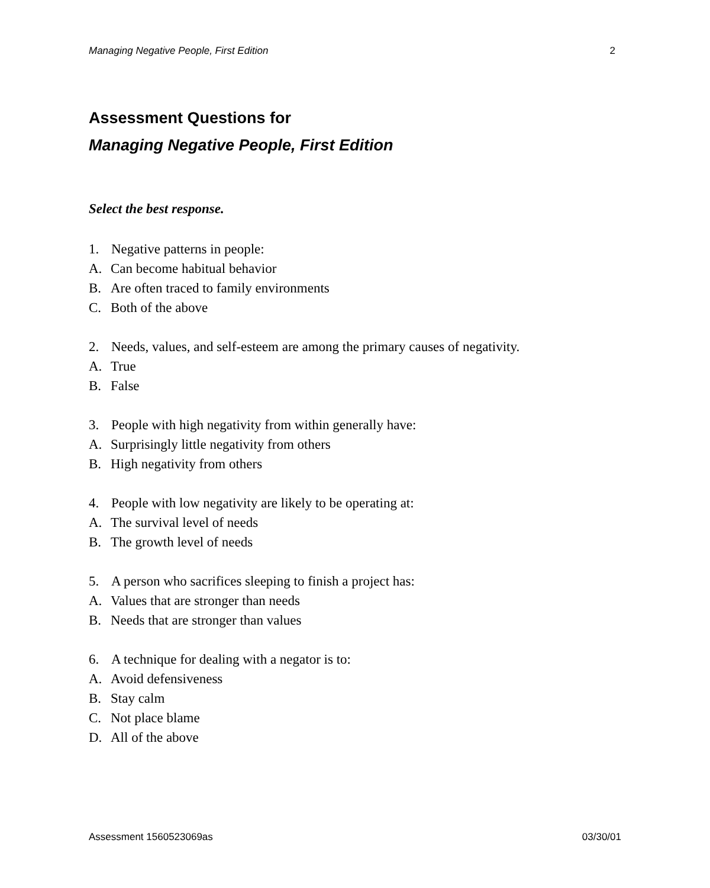Managing Negative People, First Edition 2
Assessment Questions for
Managing Negative People, First Edition
Select the best response.
1. Negative patterns in people:
A. Can become habitual behavior
B. Are often traced to family environments
C. Both of the above
2. Needs, values, and self-esteem are among the primary causes of negativity.
A. True
B. False
3. People with high negativity from within generally have:
A. Surprisingly little negativity from others
B. High negativity from others
4. People with low negativity are likely to be operating at:
A. The survival level of needs
B. The growth level of needs
5. A person who sacrifices sleeping to finish a project has:
A. Values that are stronger than needs
B. Needs that are stronger than values
6. A technique for dealing with a negator is to:
A. Avoid defensiveness
B. Stay calm
C. Not place blame
D. All of the above
Assessment 1560523069as 03/30/01